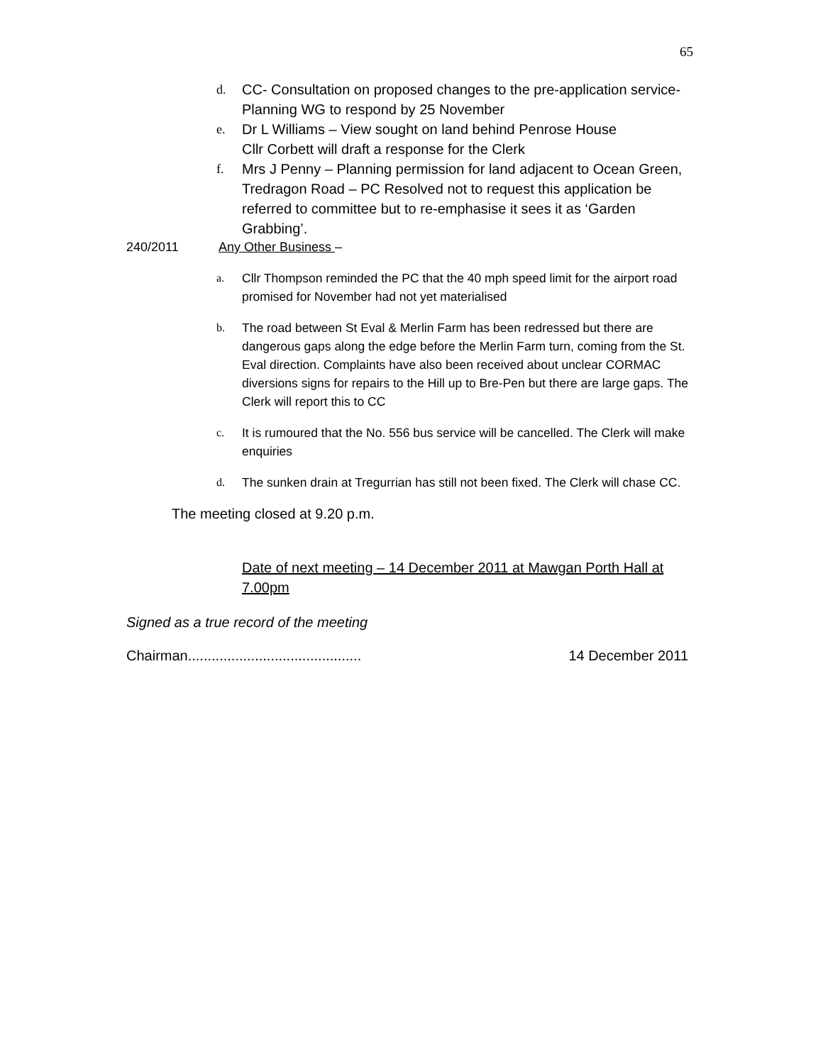65
d. CC- Consultation on proposed changes to the pre-application service- Planning WG to respond by 25 November
e. Dr L Williams – View sought on land behind Penrose House
Cllr Corbett will draft a response for the Clerk
f. Mrs J Penny – Planning permission for land adjacent to Ocean Green, Tredragon Road – PC Resolved not to request this application be referred to committee but to re-emphasise it sees it as ‘Garden Grabbing’.
240/2011 Any Other Business –
a. Cllr Thompson reminded the PC that the 40 mph speed limit for the airport road promised for November had not yet materialised
b. The road between St Eval & Merlin Farm has been redressed but there are dangerous gaps along the edge before the Merlin Farm turn, coming from the St. Eval direction. Complaints have also been received about unclear CORMAC diversions signs for repairs to the Hill up to Bre-Pen but there are large gaps. The Clerk will report this to CC
c. It is rumoured that the No. 556 bus service will be cancelled. The Clerk will make enquiries
d. The sunken drain at Tregurrian has still not been fixed. The Clerk will chase CC.
The meeting closed at 9.20 p.m.
Date of next meeting – 14 December 2011 at Mawgan Porth Hall at 7.00pm
Signed as a true record of the meeting
Chairman............................................ 14 December 2011